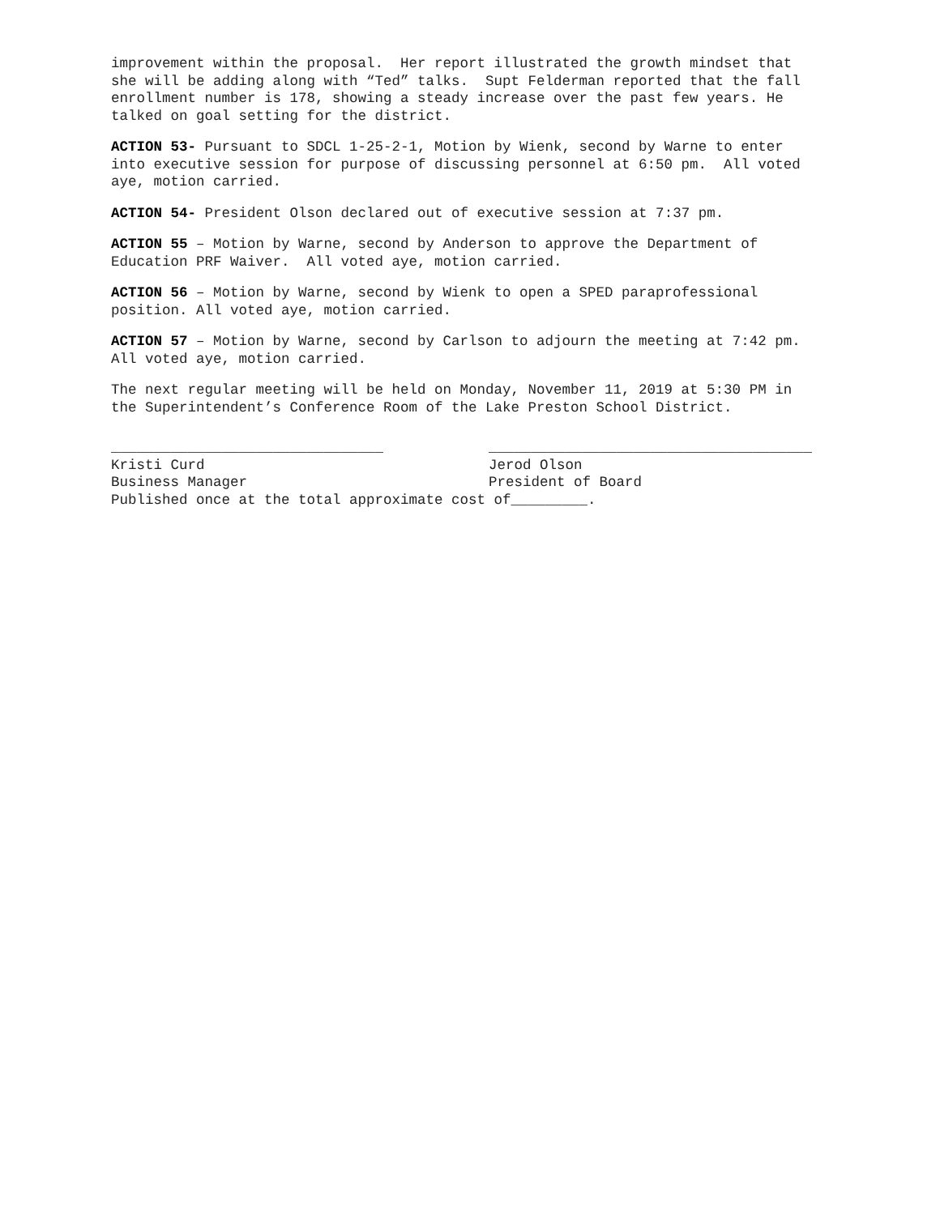improvement within the proposal. Her report illustrated the growth mindset that she will be adding along with “Ted” talks. Supt Felderman reported that the fall enrollment number is 178, showing a steady increase over the past few years. He talked on goal setting for the district.
ACTION 53- Pursuant to SDCL 1-25-2-1, Motion by Wienk, second by Warne to enter into executive session for purpose of discussing personnel at 6:50 pm. All voted aye, motion carried.
ACTION 54- President Olson declared out of executive session at 7:37 pm.
ACTION 55 – Motion by Warne, second by Anderson to approve the Department of Education PRF Waiver. All voted aye, motion carried.
ACTION 56 – Motion by Warne, second by Wienk to open a SPED paraprofessional position. All voted aye, motion carried.
ACTION 57 – Motion by Warne, second by Carlson to adjourn the meeting at 7:42 pm. All voted aye, motion carried.
The next regular meeting will be held on Monday, November 11, 2019 at 5:30 PM in the Superintendent’s Conference Room of the Lake Preston School District.
________________________________ Kristi Curd Business Manager
______________________________________ Jerod Olson President of Board
Published once at the total approximate cost of_________.